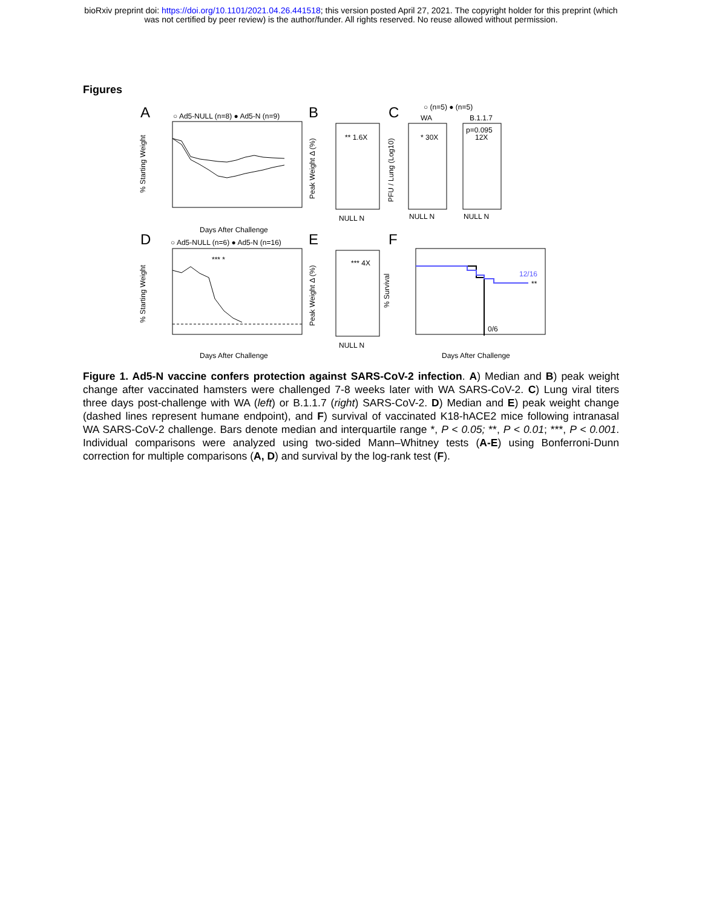bioRxiv preprint doi: https://doi.org/10.1101/2021.04.26.441518; this version posted April 27, 2021. The copyright holder for this preprint (which
was not certified by peer review) is the author/funder. All rights reserved. No reuse allowed without permission.
Figures
A
○ Ad5-NULL (n=8) ● Ad5-N (n=9)
% Starting Weight
Days After Challenge
B
** 1.6X
NULL N
Peak Weight Δ (%)
C
○ (n=5) ● (n=5)
WA
B.1.1.7
* 30X
p=0.095
12X
NULL N
NULL N
PFU / Lung (Log10)
D
○ Ad5-NULL (n=6) ● Ad5-N (n=16)
*** *
% Starting Weight
Days After Challenge
E
*** 4X
NULL N
Peak Weight Δ (%)
F
12/16
**
0/6
% Survival
Days After Challenge
Figure 1. Ad5-N vaccine confers protection against SARS-CoV-2 infection. A) Median and B) peak weight change after vaccinated hamsters were challenged 7-8 weeks later with WA SARS-CoV-2. C) Lung viral titers three days post-challenge with WA (left) or B.1.1.7 (right) SARS-CoV-2. D) Median and E) peak weight change (dashed lines represent humane endpoint), and F) survival of vaccinated K18-hACE2 mice following intranasal WA SARS-CoV-2 challenge. Bars denote median and interquartile range *, P < 0.05; **, P < 0.01; ***, P < 0.001. Individual comparisons were analyzed using two-sided Mann–Whitney tests (A-E) using Bonferroni-Dunn correction for multiple comparisons (A, D) and survival by the log-rank test (F).